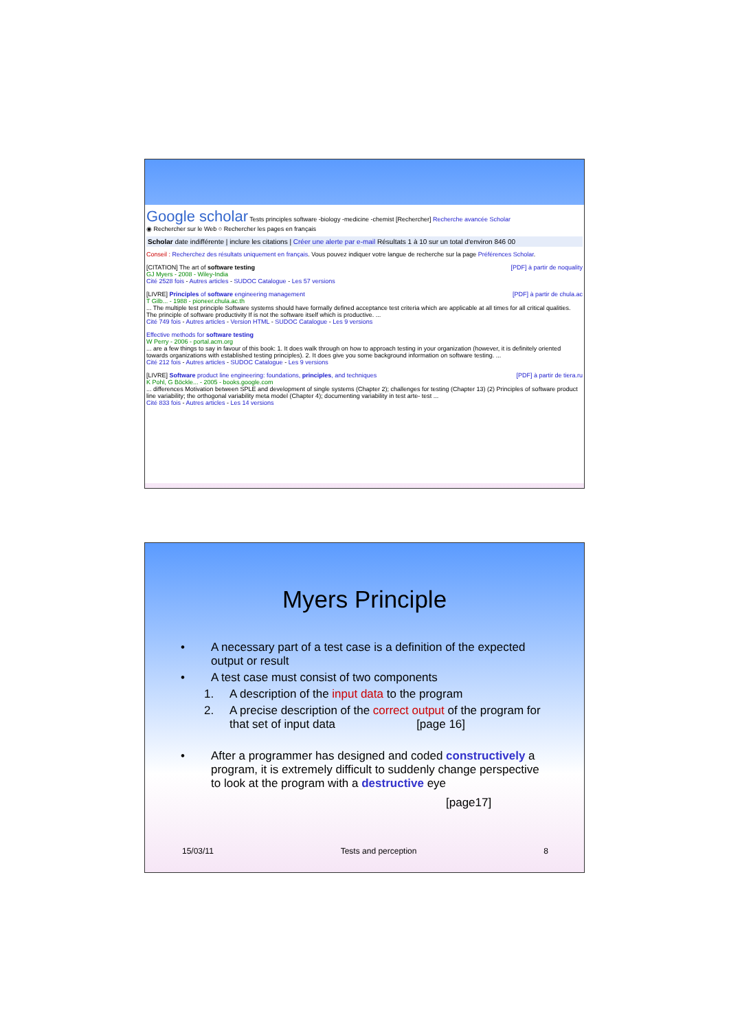Google scholar Tests principles software -biology -medicine -chemist [Rechercher] Recherche avancée Scholar
◉ Rechercher sur le Web ○ Rechercher les pages en français
Scholar date indifférente | inclure les citations | Créer une alerte par e-mail Résultats 1 à 10 sur un total d'environ 846 00
Conseil : Recherchez des résultats uniquement en français. Vous pouvez indiquer votre langue de recherche sur la page Préférences Scholar.
[CITATION] The art of software testing [PDF] à partir de noquality
GJ Myers - 2008 - Wiley-India
Cité 2528 fois - Autres articles - SUDOC Catalogue - Les 57 versions
[LIVRE] Principles of software engineering management [PDF] à partir de chula.ac
T Gilb... - 1988 - pioneer.chula.ac.th
... The multiple test principle Software systems should have formally defined acceptance test criteria which are applicable at all times for all critical qualities. The principle of software productivity If is not the software itself which is productive. ...
Cité 749 fois - Autres articles - Version HTML - SUDOC Catalogue - Les 9 versions
Effective methods for software testing
W Perry - 2006 - portal.acm.org
... are a few things to say in favour of this book: 1. It does walk through on how to approach testing in your organization (however, it is definitely oriented towards organizations with established testing principles). 2. It does give you some background information on software testing. ...
Cité 212 fois - Autres articles - SUDOC Catalogue - Les 9 versions
[LIVRE] Software product line engineering: foundations, principles, and techniques [PDF] à partir de tiera.ru
K Pohl, G Böckle... - 2005 - books.google.com
... differences Motivation between SPLE and development of single systems (Chapter 2); challenges for testing (Chapter 13) (2) Principles of software product line variability; the orthogonal variability meta model (Chapter 4); documenting variability in test arte- test ...
Cité 833 fois - Autres articles - Les 14 versions
Myers Principle
• A necessary part of a test case is a definition of the expected output or result
• A test case must consist of two components
1. A description of the input data to the program
2. A precise description of the correct output of the program for that set of input data [page 16]
• After a programmer has designed and coded constructively a program, it is extremely difficult to suddenly change perspective to look at the program with a destructive eye
[page17]
15/03/11 Tests and perception 8